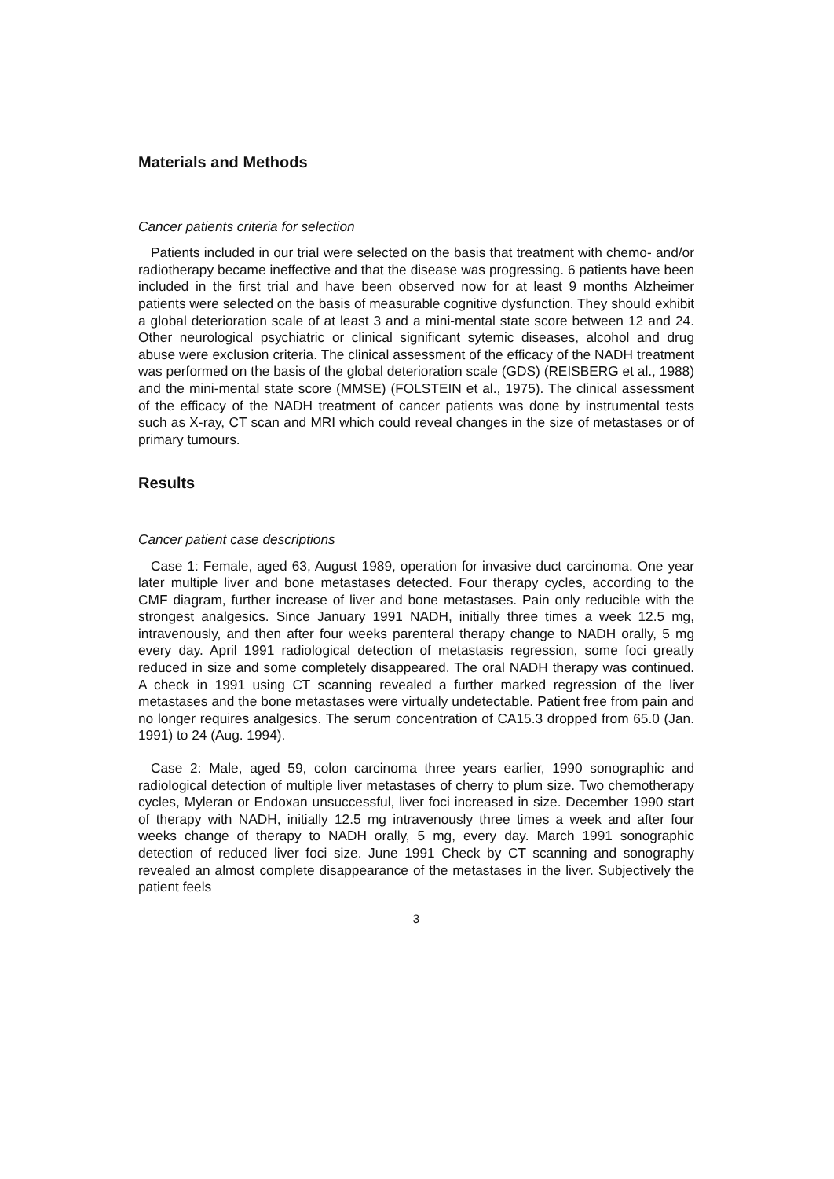Materials and Methods
Cancer patients criteria for selection
Patients included in our trial were selected on the basis that treatment with chemo- and/or radiotherapy became ineffective and that the disease was progressing. 6 patients have been included in the first trial and have been observed now for at least 9 months Alzheimer patients were selected on the basis of measurable cognitive dysfunction. They should exhibit a global deterioration scale of at least 3 and a mini-mental state score between 12 and 24. Other neurological psychiatric or clinical significant sytemic diseases, alcohol and drug abuse were exclusion criteria. The clinical assessment of the efficacy of the NADH treatment was performed on the basis of the global deterioration scale (GDS) (REISBERG et al., 1988) and the mini-mental state score (MMSE) (FOLSTEIN et al., 1975). The clinical assessment of the efficacy of the NADH treatment of cancer patients was done by instrumental tests such as X-ray, CT scan and MRI which could reveal changes in the size of metastases or of primary tumours.
Results
Cancer patient case descriptions
Case 1: Female, aged 63, August 1989, operation for invasive duct carcinoma. One year later multiple liver and bone metastases detected. Four therapy cycles, according to the CMF diagram, further increase of liver and bone metastases. Pain only reducible with the strongest analgesics. Since January 1991 NADH, initially three times a week 12.5 mg, intravenously, and then after four weeks parenteral therapy change to NADH orally, 5 mg every day. April 1991 radiological detection of metastasis regression, some foci greatly reduced in size and some completely disappeared. The oral NADH therapy was continued. A check in 1991 using CT scanning revealed a further marked regression of the liver metastases and the bone metastases were virtually undetectable. Patient free from pain and no longer requires analgesics. The serum concentration of CA15.3 dropped from 65.0 (Jan. 1991) to 24 (Aug. 1994).
Case 2: Male, aged 59, colon carcinoma three years earlier, 1990 sonographic and radiological detection of multiple liver metastases of cherry to plum size. Two chemotherapy cycles, Myleran or Endoxan unsuccessful, liver foci increased in size. December 1990 start of therapy with NADH, initially 12.5 mg intravenously three times a week and after four weeks change of therapy to NADH orally, 5 mg, every day. March 1991 sonographic detection of reduced liver foci size. June 1991 Check by CT scanning and sonography revealed an almost complete disappearance of the metastases in the liver. Subjectively the patient feels
3